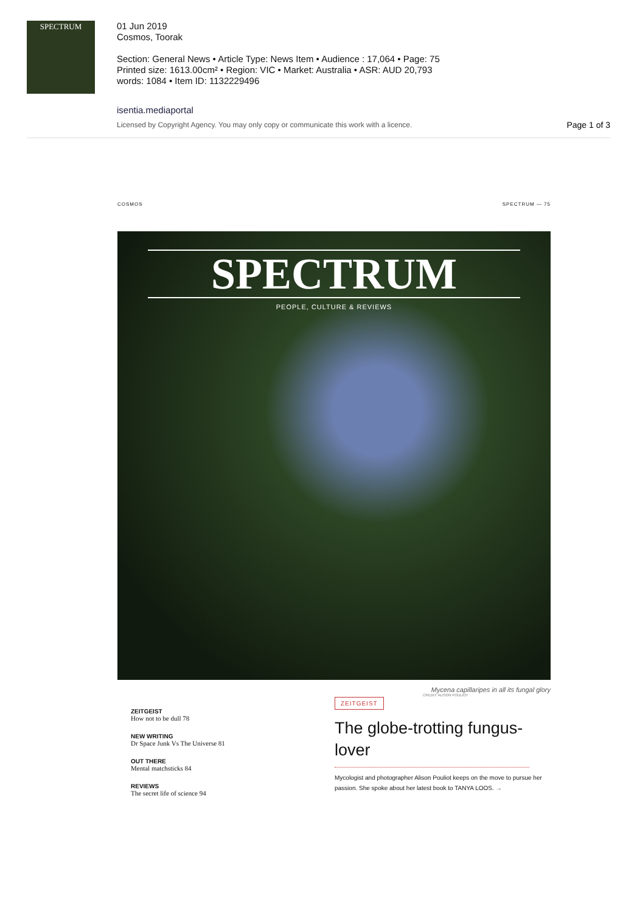SPECTRUM
01 Jun 2019
Cosmos, Toorak
Section: General News • Article Type: News Item • Audience : 17,064 • Page: 75
Printed size: 1613.00cm² • Region: VIC • Market: Australia • ASR: AUD 20,793
words: 1084 • Item ID: 1132229496
isentia.mediaportal
Licensed by Copyright Agency. You may only copy or communicate this work with a licence. Page 1 of 3
COSMOS SPECTRUM — 75
SPECTRUM
PEOPLE, CULTURE & REVIEWS
ZEITGEIST
How not to be dull 78
NEW WRITING
Dr Space Junk Vs The Universe 81
OUT THERE
Mental matchsticks 84
REVIEWS
The secret life of science 94
Mycena capillaripes in all its fungal glory
CREDIT: ALISON POULIOT
ZEITGEIST
The globe-trotting fungus-lover
Mycologist and photographer Alison Pouliot keeps on the move to pursue her passion. She spoke about her latest book to TANYA LOOS. →